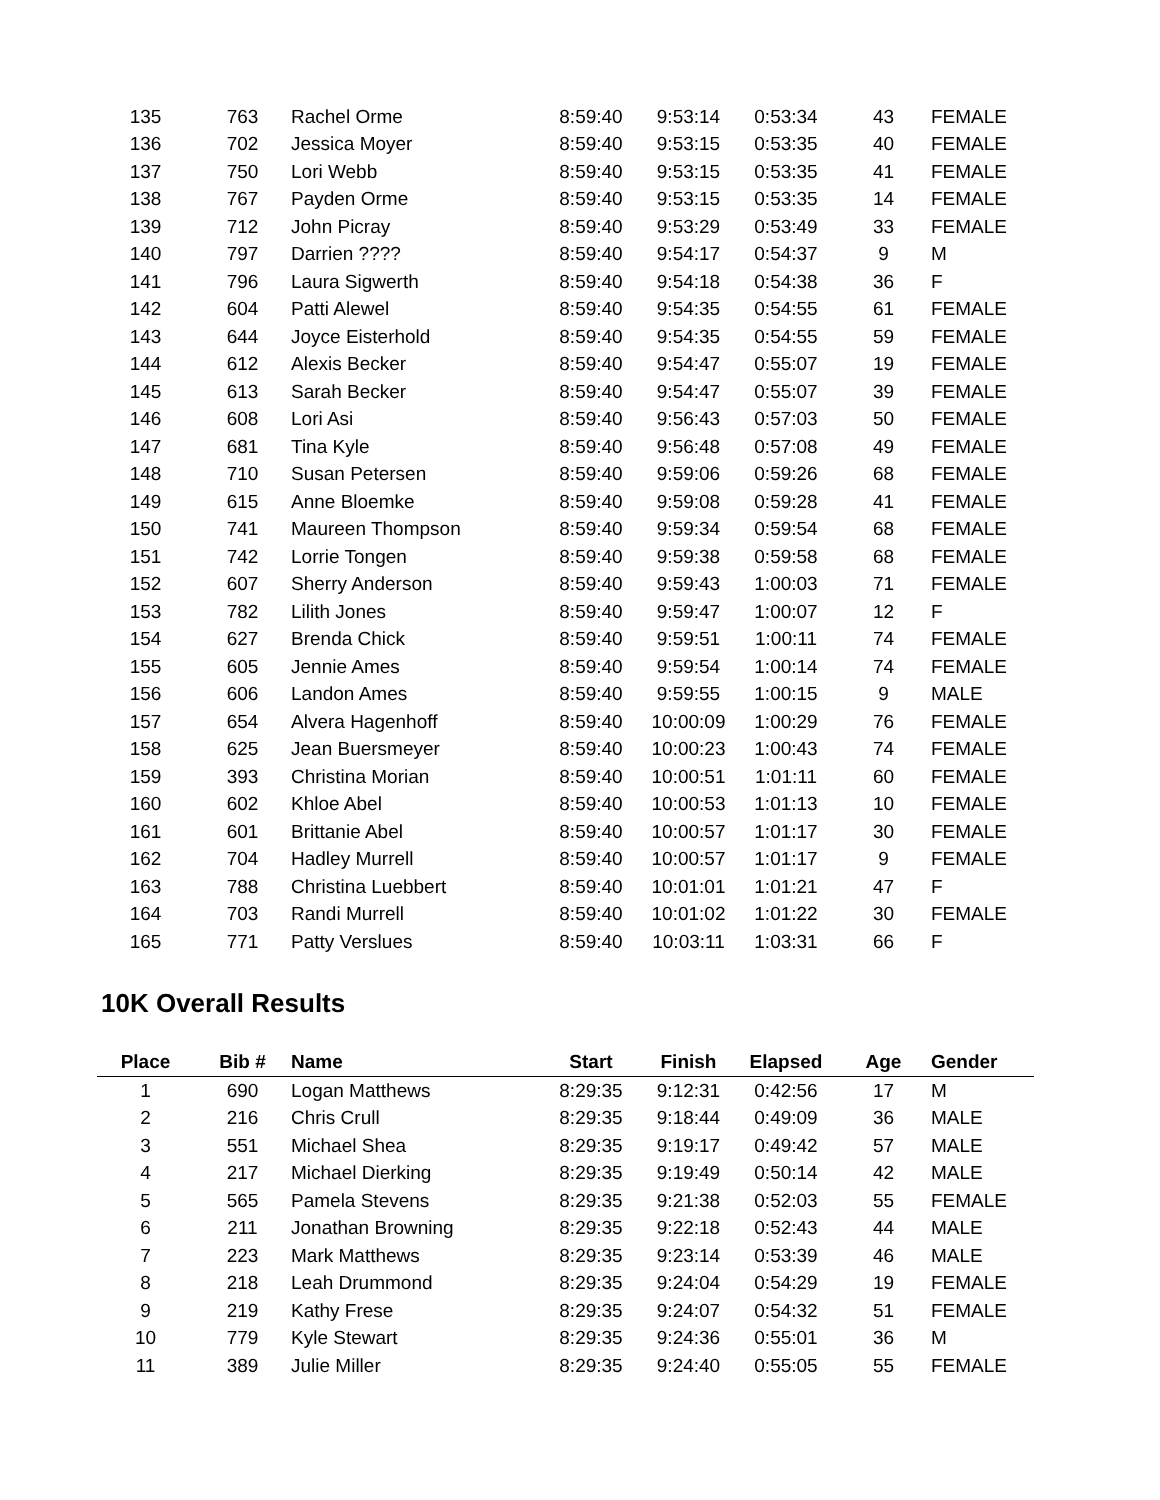| 135 | 763 | Rachel Orme | 8:59:40 | 9:53:14 | 0:53:34 | 43 | FEMALE |
| 136 | 702 | Jessica Moyer | 8:59:40 | 9:53:15 | 0:53:35 | 40 | FEMALE |
| 137 | 750 | Lori Webb | 8:59:40 | 9:53:15 | 0:53:35 | 41 | FEMALE |
| 138 | 767 | Payden Orme | 8:59:40 | 9:53:15 | 0:53:35 | 14 | FEMALE |
| 139 | 712 | John Picray | 8:59:40 | 9:53:29 | 0:53:49 | 33 | FEMALE |
| 140 | 797 | Darrien ???? | 8:59:40 | 9:54:17 | 0:54:37 | 9 | M |
| 141 | 796 | Laura Sigwerth | 8:59:40 | 9:54:18 | 0:54:38 | 36 | F |
| 142 | 604 | Patti Alewel | 8:59:40 | 9:54:35 | 0:54:55 | 61 | FEMALE |
| 143 | 644 | Joyce Eisterhold | 8:59:40 | 9:54:35 | 0:54:55 | 59 | FEMALE |
| 144 | 612 | Alexis Becker | 8:59:40 | 9:54:47 | 0:55:07 | 19 | FEMALE |
| 145 | 613 | Sarah Becker | 8:59:40 | 9:54:47 | 0:55:07 | 39 | FEMALE |
| 146 | 608 | Lori Asi | 8:59:40 | 9:56:43 | 0:57:03 | 50 | FEMALE |
| 147 | 681 | Tina Kyle | 8:59:40 | 9:56:48 | 0:57:08 | 49 | FEMALE |
| 148 | 710 | Susan Petersen | 8:59:40 | 9:59:06 | 0:59:26 | 68 | FEMALE |
| 149 | 615 | Anne Bloemke | 8:59:40 | 9:59:08 | 0:59:28 | 41 | FEMALE |
| 150 | 741 | Maureen Thompson | 8:59:40 | 9:59:34 | 0:59:54 | 68 | FEMALE |
| 151 | 742 | Lorrie Tongen | 8:59:40 | 9:59:38 | 0:59:58 | 68 | FEMALE |
| 152 | 607 | Sherry Anderson | 8:59:40 | 9:59:43 | 1:00:03 | 71 | FEMALE |
| 153 | 782 | Lilith Jones | 8:59:40 | 9:59:47 | 1:00:07 | 12 | F |
| 154 | 627 | Brenda Chick | 8:59:40 | 9:59:51 | 1:00:11 | 74 | FEMALE |
| 155 | 605 | Jennie Ames | 8:59:40 | 9:59:54 | 1:00:14 | 74 | FEMALE |
| 156 | 606 | Landon Ames | 8:59:40 | 9:59:55 | 1:00:15 | 9 | MALE |
| 157 | 654 | Alvera Hagenhoff | 8:59:40 | 10:00:09 | 1:00:29 | 76 | FEMALE |
| 158 | 625 | Jean Buersmeyer | 8:59:40 | 10:00:23 | 1:00:43 | 74 | FEMALE |
| 159 | 393 | Christina Morian | 8:59:40 | 10:00:51 | 1:01:11 | 60 | FEMALE |
| 160 | 602 | Khloe Abel | 8:59:40 | 10:00:53 | 1:01:13 | 10 | FEMALE |
| 161 | 601 | Brittanie Abel | 8:59:40 | 10:00:57 | 1:01:17 | 30 | FEMALE |
| 162 | 704 | Hadley Murrell | 8:59:40 | 10:00:57 | 1:01:17 | 9 | FEMALE |
| 163 | 788 | Christina Luebbert | 8:59:40 | 10:01:01 | 1:01:21 | 47 | F |
| 164 | 703 | Randi Murrell | 8:59:40 | 10:01:02 | 1:01:22 | 30 | FEMALE |
| 165 | 771 | Patty Verslues | 8:59:40 | 10:03:11 | 1:03:31 | 66 | F |
10K Overall Results
| Place | Bib # | Name | Start | Finish | Elapsed | Age | Gender |
| --- | --- | --- | --- | --- | --- | --- | --- |
| 1 | 690 | Logan Matthews | 8:29:35 | 9:12:31 | 0:42:56 | 17 | M |
| 2 | 216 | Chris Crull | 8:29:35 | 9:18:44 | 0:49:09 | 36 | MALE |
| 3 | 551 | Michael Shea | 8:29:35 | 9:19:17 | 0:49:42 | 57 | MALE |
| 4 | 217 | Michael Dierking | 8:29:35 | 9:19:49 | 0:50:14 | 42 | MALE |
| 5 | 565 | Pamela Stevens | 8:29:35 | 9:21:38 | 0:52:03 | 55 | FEMALE |
| 6 | 211 | Jonathan Browning | 8:29:35 | 9:22:18 | 0:52:43 | 44 | MALE |
| 7 | 223 | Mark Matthews | 8:29:35 | 9:23:14 | 0:53:39 | 46 | MALE |
| 8 | 218 | Leah Drummond | 8:29:35 | 9:24:04 | 0:54:29 | 19 | FEMALE |
| 9 | 219 | Kathy Frese | 8:29:35 | 9:24:07 | 0:54:32 | 51 | FEMALE |
| 10 | 779 | Kyle Stewart | 8:29:35 | 9:24:36 | 0:55:01 | 36 | M |
| 11 | 389 | Julie Miller | 8:29:35 | 9:24:40 | 0:55:05 | 55 | FEMALE |